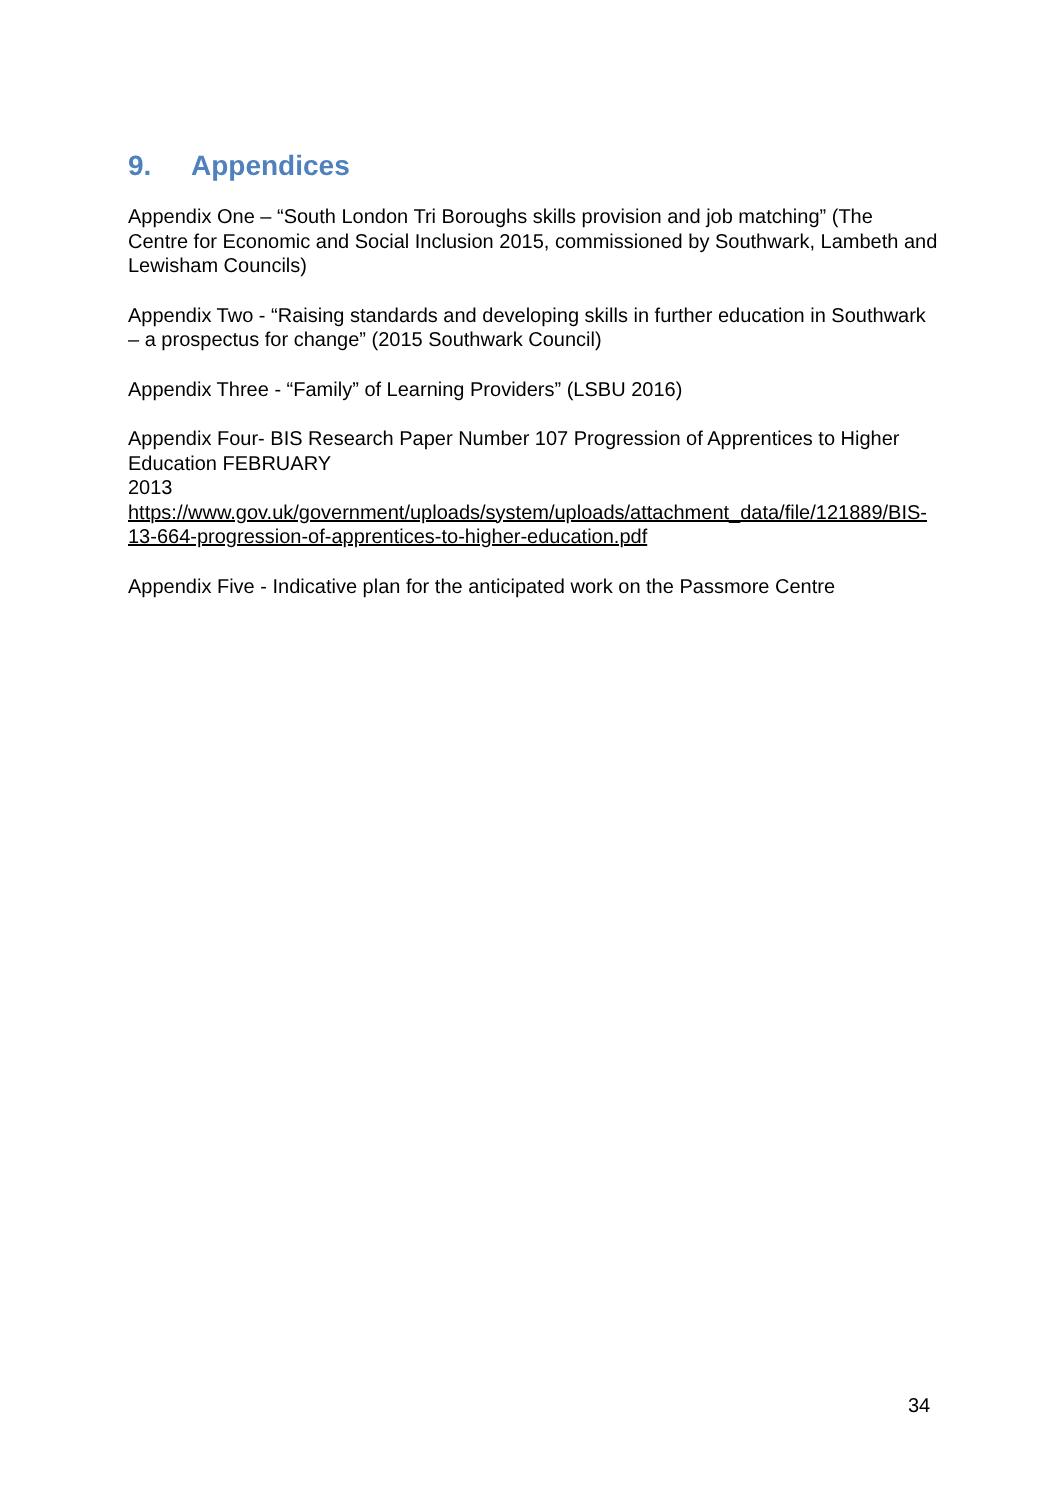9. Appendices
Appendix One – “South London Tri Boroughs skills provision and job matching” (The Centre for Economic and Social Inclusion 2015, commissioned by Southwark, Lambeth and Lewisham Councils)
Appendix Two - “Raising standards and developing skills in further education in Southwark – a prospectus for change” (2015 Southwark Council)
Appendix Three - “Family” of Learning Providers” (LSBU 2016)
Appendix Four- BIS Research Paper Number 107 Progression of Apprentices to Higher Education FEBRUARY
2013 https://www.gov.uk/government/uploads/system/uploads/attachment_data/file/121889/BIS-13-664-progression-of-apprentices-to-higher-education.pdf
Appendix Five - Indicative plan for the anticipated work on the Passmore Centre
34